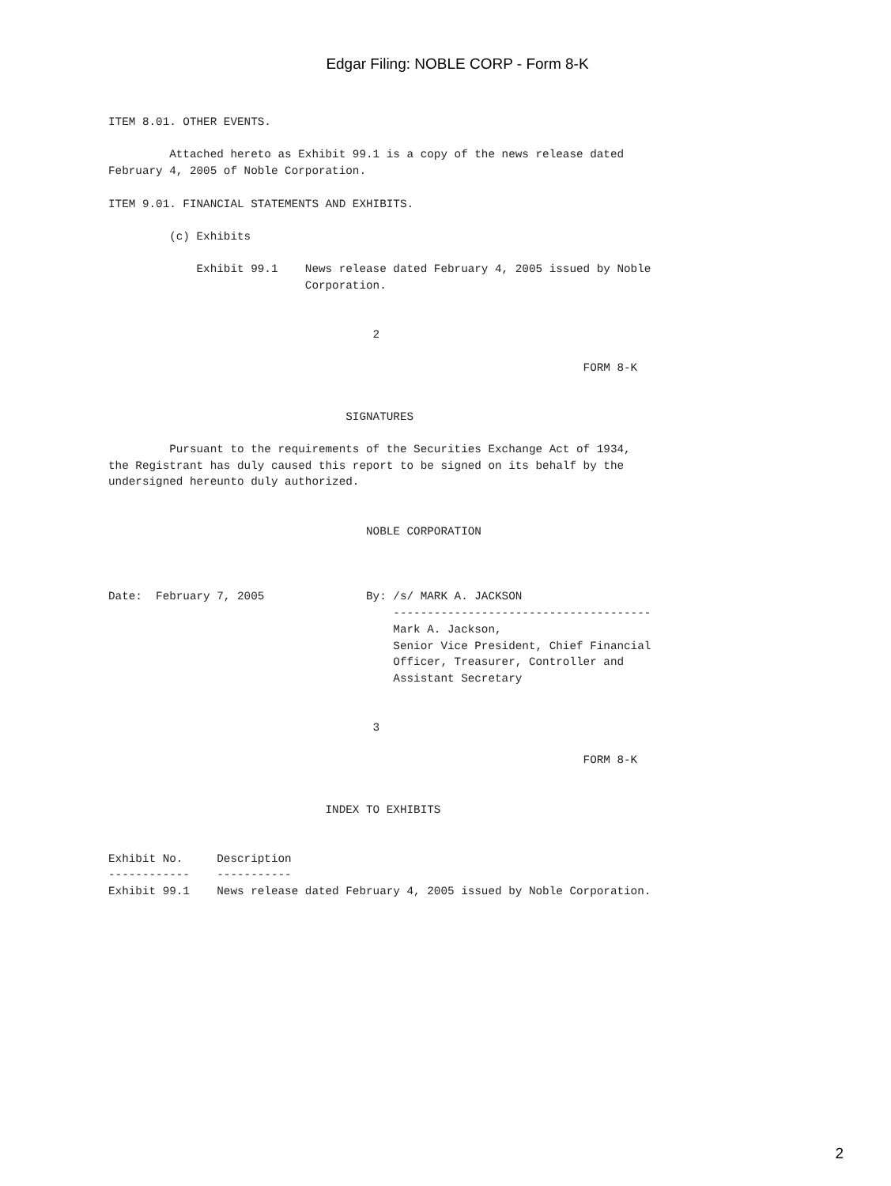Edgar Filing: NOBLE CORP - Form 8-K
ITEM 8.01. OTHER EVENTS.

         Attached hereto as Exhibit 99.1 is a copy of the news release dated
February 4, 2005 of Noble Corporation.

ITEM 9.01. FINANCIAL STATEMENTS AND EXHIBITS.

         (c) Exhibits

             Exhibit 99.1    News release dated February 4, 2005 issued by Noble
                             Corporation.


                                       2

                                                                      FORM 8-K


                                   SIGNATURES

         Pursuant to the requirements of the Securities Exchange Act of 1934,
the Registrant has duly caused this report to be signed on its behalf by the
undersigned hereunto duly authorized.


                                      NOBLE CORPORATION



Date:  February 7, 2005               By: /s/ MARK A. JACKSON
                                          --------------------------------------
                                          Mark A. Jackson,
                                          Senior Vice President, Chief Financial
                                          Officer, Treasurer, Controller and
                                          Assistant Secretary


                                       3

                                                                      FORM 8-K


                                INDEX TO EXHIBITS


Exhibit No.     Description
------------    -----------
Exhibit 99.1    News release dated February 4, 2005 issued by Noble Corporation.
2